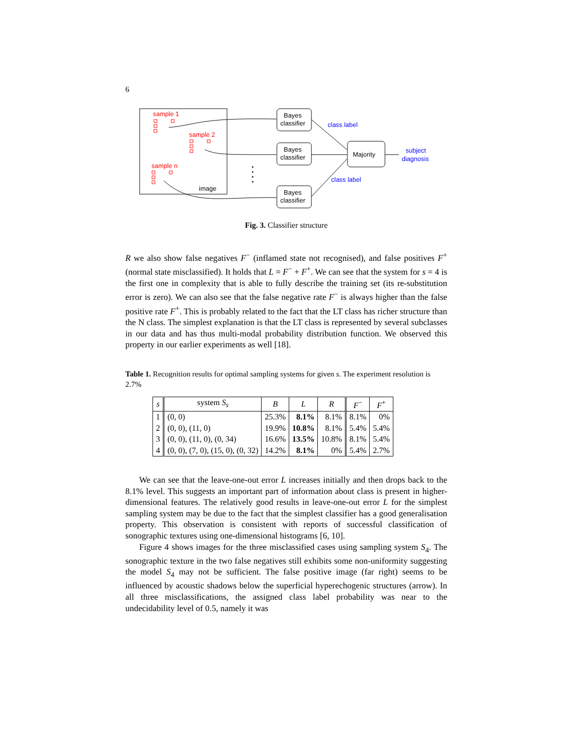6
sample 1
sample 2
sample n
image
Bayes
classifier
Bayes
classifier
Bayes
classifier
Majority
class label
class label
subject
diagnosis
Fig. 3. Classifier structure
R we also show false negatives F<sup>−</sup> (inflamed state not recognised), and false positives F<sup>+</sup> (normal state misclassified). It holds that L = F<sup>−</sup> + F<sup>+</sup>. We can see that the system for s = 4 is the first one in complexity that is able to fully describe the training set (its re-substitution error is zero). We can also see that the false negative rate F<sup>−</sup> is always higher than the false positive rate F<sup>+</sup>. This is probably related to the fact that the LT class has richer structure than the N class. The simplest explanation is that the LT class is represented by several subclasses in our data and has thus multi-modal probability distribution function. We observed this property in our earlier experiments as well [18].
Table 1. Recognition results for optimal sampling systems for given s. The experiment resolution is 2.7%
| s | system S<sub>s</sub> | B | L | R | F<sup>−</sup> | F<sup>+</sup> |
| --- | --- | --- | --- | --- | --- | --- |
| 1 | (0, 0) | 25.3% | 8.1% | 8.1% | 8.1% | 0% |
| 2 | (0, 0), (11, 0) | 19.9% | 10.8% | 8.1% | 5.4% | 5.4% |
| 3 | (0, 0), (11, 0), (0, 34) | 16.6% | 13.5% | 10.8% | 8.1% | 5.4% |
| 4 | (0, 0), (7, 0), (15, 0), (0, 32) | 14.2% | 8.1% | 0% | 5.4% | 2.7% |
We can see that the leave-one-out error L increases initially and then drops back to the 8.1% level. This suggests an important part of information about class is present in higher-dimensional features. The relatively good results in leave-one-out error L for the simplest sampling system may be due to the fact that the simplest classifier has a good generalisation property. This observation is consistent with reports of successful classification of sonographic textures using one-dimensional histograms [6, 10].
Figure 4 shows images for the three misclassified cases using sampling system S<sub>4</sub>. The sonographic texture in the two false negatives still exhibits some non-uniformity suggesting the model S<sub>4</sub> may not be sufficient. The false positive image (far right) seems to be influenced by acoustic shadows below the superficial hyperechogenic structures (arrow). In all three misclassifications, the assigned class label probability was near to the undecidability level of 0.5, namely it was